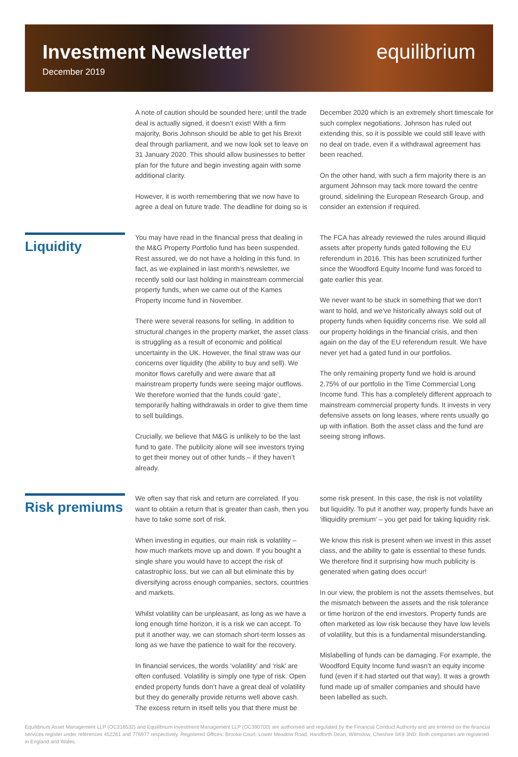Investment Newsletter
December 2019
equilibrium
A note of caution should be sounded here; until the trade deal is actually signed, it doesn’t exist! With a firm majority, Boris Johnson should be able to get his Brexit deal through parliament, and we now look set to leave on 31 January 2020. This should allow businesses to better plan for the future and begin investing again with some additional clarity.
However, it is worth remembering that we now have to agree a deal on future trade. The deadline for doing so is
December 2020 which is an extremely short timescale for such complex negotiations. Johnson has ruled out extending this, so it is possible we could still leave with no deal on trade, even if a withdrawal agreement has been reached.
On the other hand, with such a firm majority there is an argument Johnson may tack more toward the centre ground, sidelining the European Research Group, and consider an extension if required.
Liquidity
You may have read in the financial press that dealing in the M&G Property Portfolio fund has been suspended. Rest assured, we do not have a holding in this fund. In fact, as we explained in last month’s newsletter, we recently sold our last holding in mainstream commercial property funds, when we came out of the Kames Property Income fund in November.
There were several reasons for selling. In addition to structural changes in the property market, the asset class is struggling as a result of economic and political uncertainty in the UK. However, the final straw was our concerns over liquidity (the ability to buy and sell). We monitor flows carefully and were aware that all mainstream property funds were seeing major outflows. We therefore worried that the funds could ‘gate’, temporarily halting withdrawals in order to give them time to sell buildings.
Crucially, we believe that M&G is unlikely to be the last fund to gate. The publicity alone will see investors trying to get their money out of other funds – if they haven’t already.
The FCA has already reviewed the rules around illiquid assets after property funds gated following the EU referendum in 2016. This has been scrutinized further since the Woodford Equity Income fund was forced to gate earlier this year.
We never want to be stuck in something that we don’t want to hold, and we’ve historically always sold out of property funds when liquidity concerns rise. We sold all our property holdings in the financial crisis, and then again on the day of the EU referendum result. We have never yet had a gated fund in our portfolios.
The only remaining property fund we hold is around 2.75% of our portfolio in the Time Commercial Long Income fund. This has a completely different approach to mainstream commercial property funds. It invests in very defensive assets on long leases, where rents usually go up with inflation. Both the asset class and the fund are seeing strong inflows.
Risk premiums
We often say that risk and return are correlated. If you want to obtain a return that is greater than cash, then you have to take some sort of risk.
When investing in equities, our main risk is volatility – how much markets move up and down. If you bought a single share you would have to accept the risk of catastrophic loss, but we can all but eliminate this by diversifying across enough companies, sectors, countries and markets.
Whilst volatility can be unpleasant, as long as we have a long enough time horizon, it is a risk we can accept. To put it another way, we can stomach short-term losses as long as we have the patience to wait for the recovery.
In financial services, the words ‘volatility’ and ‘risk’ are often confused. Volatility is simply one type of risk. Open ended property funds don’t have a great deal of volatility but they do generally provide returns well above cash. The excess return in itself tells you that there must be
some risk present. In this case, the risk is not volatility but liquidity. To put it another way, property funds have an ‘illiquidity premium’ – you get paid for taking liquidity risk.
We know this risk is present when we invest in this asset class, and the ability to gate is essential to these funds. We therefore find it surprising how much publicity is generated when gating does occur!
In our view, the problem is not the assets themselves, but the mismatch between the assets and the risk tolerance or time horizon of the end investors. Property funds are often marketed as low risk because they have low levels of volatility, but this is a fundamental misunderstanding.
Mislabelling of funds can be damaging. For example, the Woodford Equity Income fund wasn’t an equity income fund (even if it had started out that way). It was a growth fund made up of smaller companies and should have been labelled as such.
Equilibrium Asset Management LLP (OC316532) and Equilibrium Investment Management LLP (OC390700) are authorised and regulated by the Financial Conduct Authority and are entered on the financial services register under references 452261 and 776977 respectively. Registered Offices: Brooke Court, Lower Meadow Road, Handforth Dean, Wilmslow, Cheshire SK9 3ND. Both companies are registered in England and Wales.